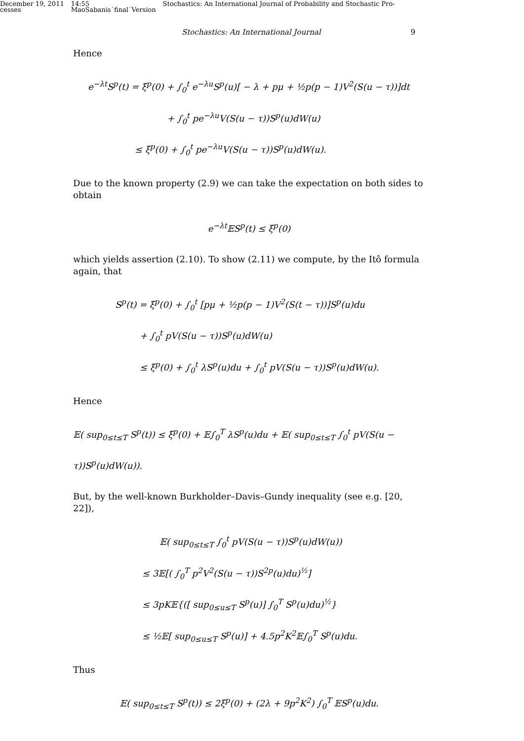December 19, 2011
cesses 14:55
MaoSabanis˙final˙Version Stochastics: An International Journal of Probability and Stochastic Pro-
Stochastics: An International Journal 9
Hence
e<sup>−λt</sup>S<sup>p</sup>(t) = ξ<sup>p</sup>(0) + ∫<sub>0</sub><sup>t</sup> e<sup>−λu</sup>S<sup>p</sup>(u)[ − λ + pμ + ½p(p − 1)V<sup>2</sup>(S(u − τ))]dt
+ ∫<sub>0</sub><sup>t</sup> pe<sup>−λu</sup>V(S(u − τ))S<sup>p</sup>(u)dW(u)
≤ ξ<sup>p</sup>(0) + ∫<sub>0</sub><sup>t</sup> pe<sup>−λu</sup>V(S(u − τ))S<sup>p</sup>(u)dW(u).
Due to the known property (2.9) we can take the expectation on both sides to obtain
e<sup>−λt</sup>𝔼S<sup>p</sup>(t) ≤ ξ<sup>p</sup>(0)
which yields assertion (2.10). To show (2.11) we compute, by the Itô formula again, that
S<sup>p</sup>(t) = ξ<sup>p</sup>(0) + ∫<sub>0</sub><sup>t</sup> [pμ + ½p(p − 1)V<sup>2</sup>(S(t − τ))]S<sup>p</sup>(u)du
+ ∫<sub>0</sub><sup>t</sup> pV(S(u − τ))S<sup>p</sup>(u)dW(u)
≤ ξ<sup>p</sup>(0) + ∫<sub>0</sub><sup>t</sup> λS<sup>p</sup>(u)du + ∫<sub>0</sub><sup>t</sup> pV(S(u − τ))S<sup>p</sup>(u)dW(u).
Hence
𝔼( sup<sub>0≤t≤T</sub> S<sup>p</sup>(t)) ≤ ξ<sup>p</sup>(0) + 𝔼∫<sub>0</sub><sup>T</sup> λS<sup>p</sup>(u)du + 𝔼( sup<sub>0≤t≤T</sub> ∫<sub>0</sub><sup>t</sup> pV(S(u − τ))S<sup>p</sup>(u)dW(u)).
But, by the well-known Burkholder–Davis–Gundy inequality (see e.g. [20, 22]),
𝔼( sup<sub>0≤t≤T</sub> ∫<sub>0</sub><sup>t</sup> pV(S(u − τ))S<sup>p</sup>(u)dW(u))
≤ 3𝔼[( ∫<sub>0</sub><sup>T</sup> p<sup>2</sup>V<sup>2</sup>(S(u − τ))S<sup>2p</sup>(u)du)<sup>½</sup>]
≤ 3pK𝔼{([ sup<sub>0≤u≤T</sub> S<sup>p</sup>(u)] ∫<sub>0</sub><sup>T</sup> S<sup>p</sup>(u)du)<sup>½</sup>}
≤ ½𝔼[ sup<sub>0≤u≤T</sub> S<sup>p</sup>(u)] + 4.5p<sup>2</sup>K<sup>2</sup>𝔼∫<sub>0</sub><sup>T</sup> S<sup>p</sup>(u)du.
Thus
𝔼( sup<sub>0≤t≤T</sub> S<sup>p</sup>(t)) ≤ 2ξ<sup>p</sup>(0) + (2λ + 9p<sup>2</sup>K<sup>2</sup>) ∫<sub>0</sub><sup>T</sup> 𝔼S<sup>p</sup>(u)du.